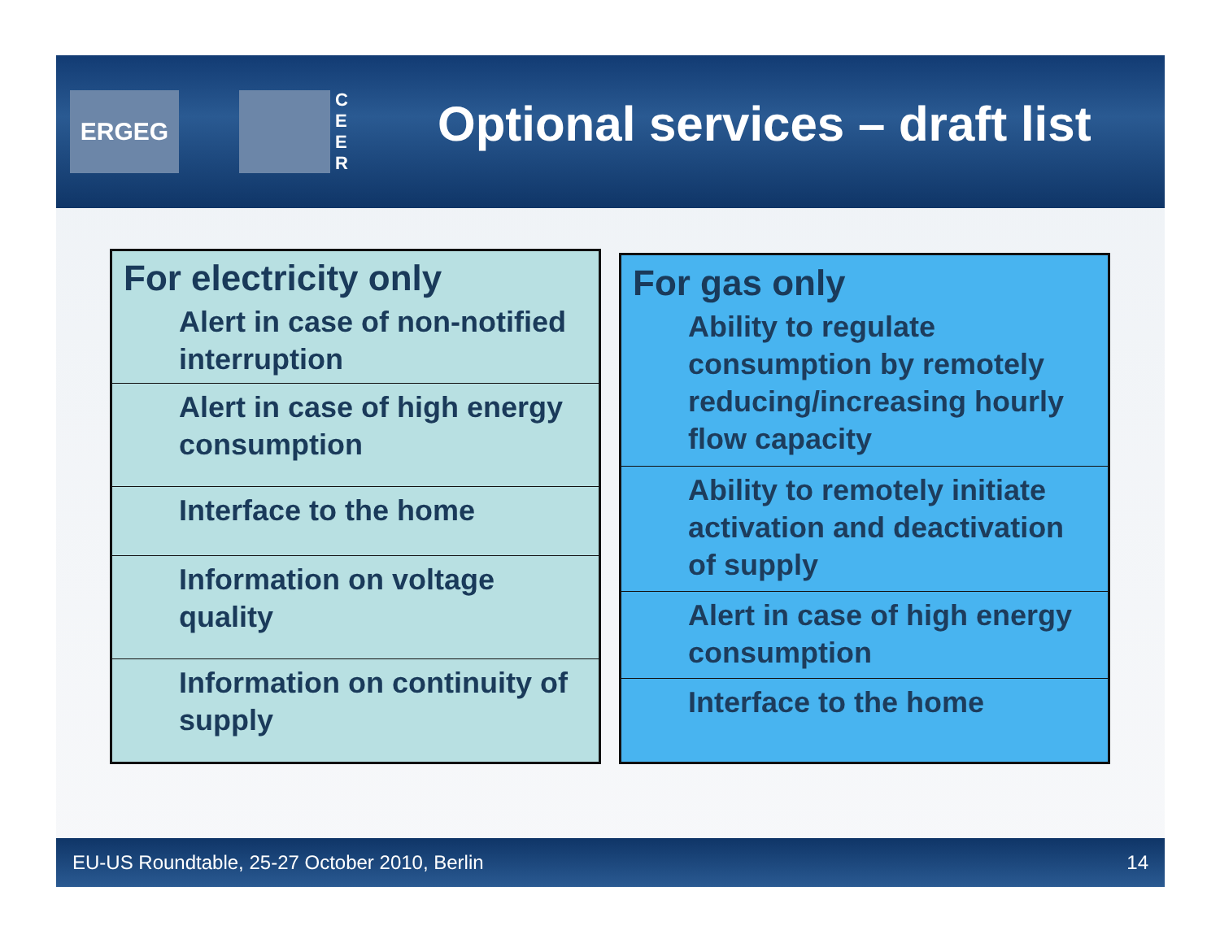ERGEG
C E E R
Optional services – draft list
| For electricity only |
| --- |
| Alert in case of non-notified interruption |
| Alert in case of high energy consumption |
| Interface to the home |
| Information on voltage quality |
| Information on continuity of supply |
| For gas only |
| --- |
| Ability to regulate consumption by remotely reducing/increasing hourly flow capacity |
| Ability to remotely initiate activation and deactivation of supply |
| Alert in case of high energy consumption |
| Interface to the home |
EU-US Roundtable, 25-27 October 2010, Berlin 14